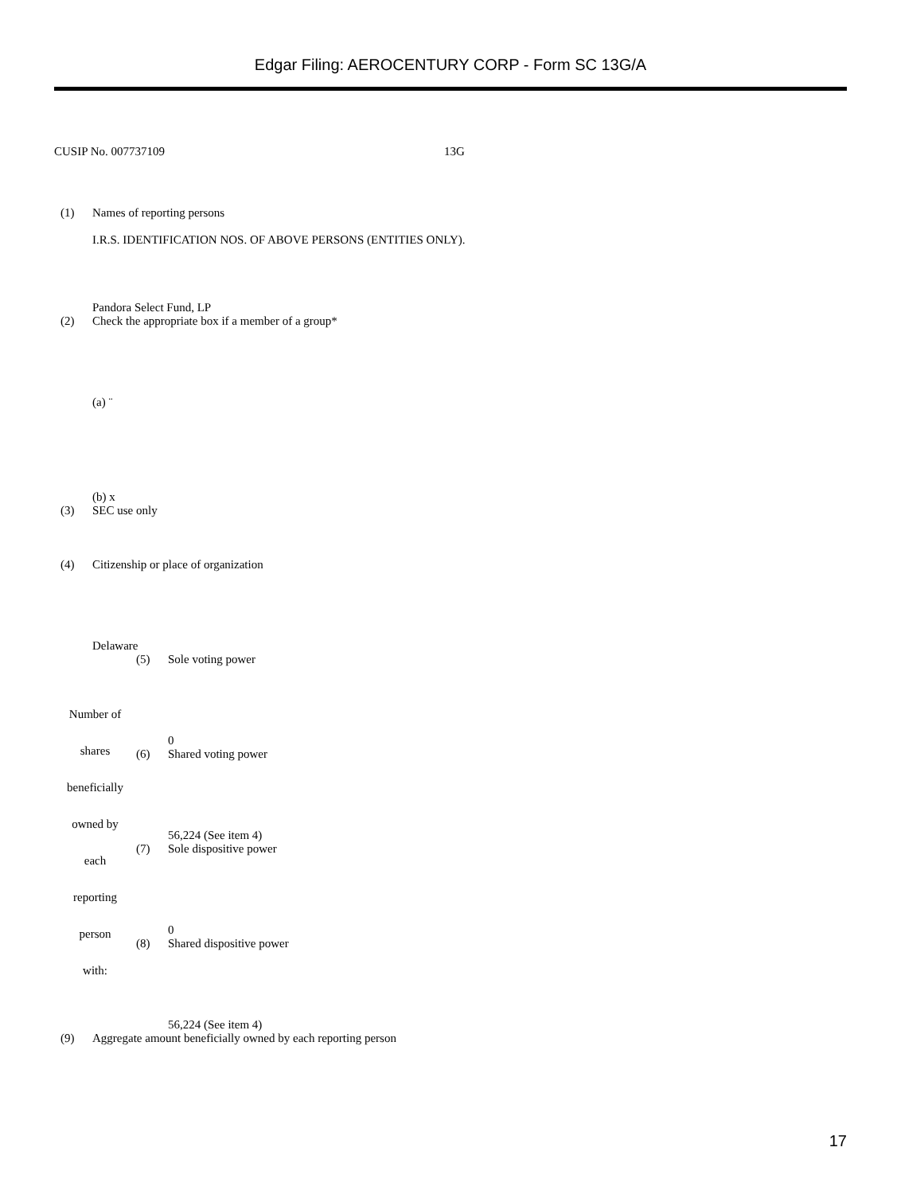Edgar Filing: AEROCENTURY CORP - Form SC 13G/A
CUSIP No. 007737109 13G
| (1) | Names of reporting persons I.R.S. IDENTIFICATION NOS. OF ABOVE PERSONS (ENTITIES ONLY). Pandora Select Fund, LP |
| (2) | Check the appropriate box if a member of a group* (a) ¨ (b) x |
| (3) | SEC use only |
| (4) | Citizenship or place of organization Delaware |
| Number of shares beneficially owned by each reporting person with: | (5) | Sole voting power 0 |
| | (6) | Shared voting power 56,224 (See item 4) |
| | (7) | Sole dispositive power 0 |
| | (8) | Shared dispositive power 56,224 (See item 4) |
| (9) | Aggregate amount beneficially owned by each reporting person |
17